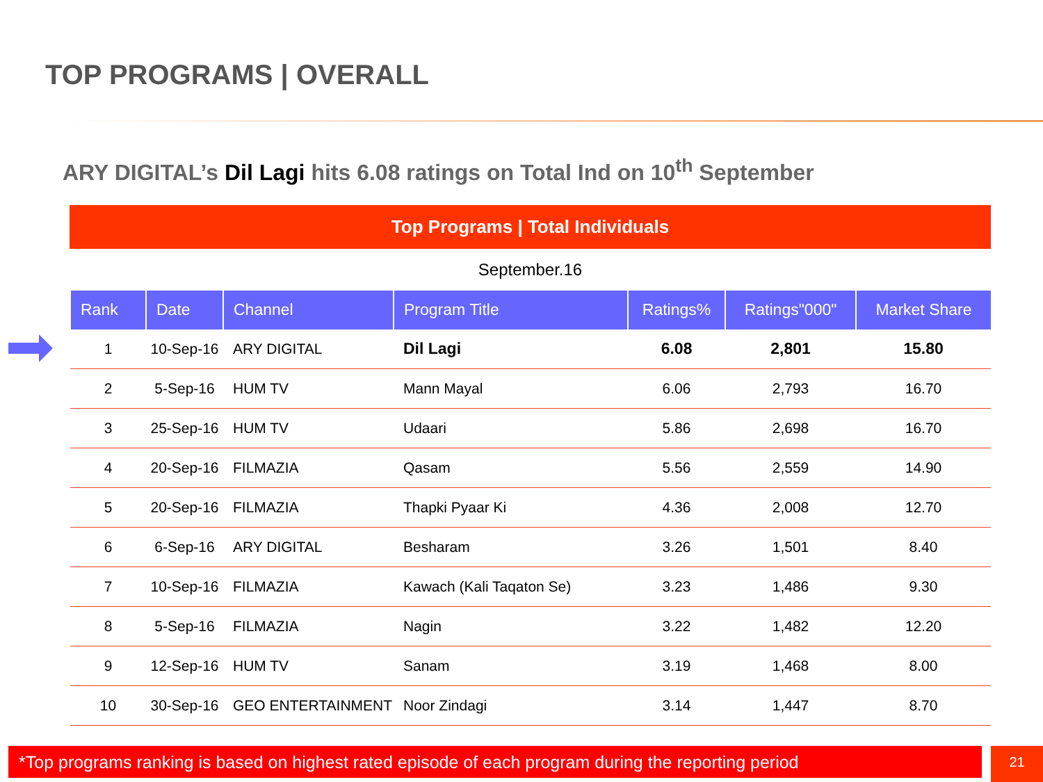TOP PROGRAMS | OVERALL
ARY DIGITAL’s Dil Lagi hits 6.08 ratings on Total Ind on 10<sup>th</sup> September
Top Programs | Total Individuals
September.16
| Rank | Date | Channel | Program Title | Ratings% | Ratings"000" | Market Share |
| --- | --- | --- | --- | --- | --- | --- |
| 1 | 10-Sep-16 | ARY DIGITAL | Dil Lagi | 6.08 | 2,801 | 15.80 |
| 2 | 5-Sep-16 | HUM TV | Mann Mayal | 6.06 | 2,793 | 16.70 |
| 3 | 25-Sep-16 | HUM TV | Udaari | 5.86 | 2,698 | 16.70 |
| 4 | 20-Sep-16 | FILMAZIA | Qasam | 5.56 | 2,559 | 14.90 |
| 5 | 20-Sep-16 | FILMAZIA | Thapki Pyaar Ki | 4.36 | 2,008 | 12.70 |
| 6 | 6-Sep-16 | ARY DIGITAL | Besharam | 3.26 | 1,501 | 8.40 |
| 7 | 10-Sep-16 | FILMAZIA | Kawach (Kali Taqaton Se) | 3.23 | 1,486 | 9.30 |
| 8 | 5-Sep-16 | FILMAZIA | Nagin | 3.22 | 1,482 | 12.20 |
| 9 | 12-Sep-16 | HUM TV | Sanam | 3.19 | 1,468 | 8.00 |
| 10 | 30-Sep-16 | GEO ENTERTAINMENT | Noor Zindagi | 3.14 | 1,447 | 8.70 |
*Top programs ranking is based on highest rated episode of each program during the reporting period
21